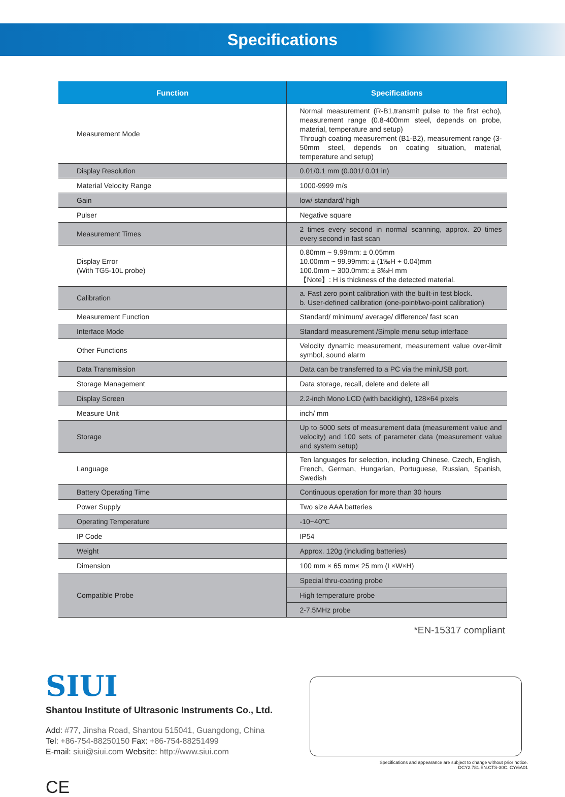Specifications
| Function | Specifications |
| --- | --- |
| Measurement Mode | Normal measurement (R-B1,transmit pulse to the first echo), measurement range (0.8-400mm steel, depends on probe, material, temperature and setup) Through coating measurement (B1-B2), measurement range (3-50mm steel, depends on coating situation, material, temperature and setup) |
| Display Resolution | 0.01/0.1 mm (0.001/ 0.01 in) |
| Material Velocity Range | 1000-9999 m/s |
| Gain | low/ standard/ high |
| Pulser | Negative square |
| Measurement Times | 2 times every second in normal scanning, approx. 20 times every second in fast scan |
| Display Error (With TG5-10L probe) | 0.80mm ~ 9.99mm: ± 0.05mm 10.00mm ~ 99.99mm: ± (1‰H + 0.04)mm 100.0mm ~ 300.0mm: ± 3‰H mm 【Note】: H is thickness of the detected material. |
| Calibration | a. Fast zero point calibration with the built-in test block. b. User-defined calibration (one-point/two-point calibration) |
| Measurement Function | Standard/ minimum/ average/ difference/ fast scan |
| Interface Mode | Standard measurement /Simple menu setup interface |
| Other Functions | Velocity dynamic measurement, measurement value over-limit symbol, sound alarm |
| Data Transmission | Data can be transferred to a PC via the miniUSB port. |
| Storage Management | Data storage, recall, delete and delete all |
| Display Screen | 2.2-inch Mono LCD (with backlight), 128×64 pixels |
| Measure Unit | inch/ mm |
| Storage | Up to 5000 sets of measurement data (measurement value and velocity) and 100 sets of parameter data (measurement value and system setup) |
| Language | Ten languages for selection, including Chinese, Czech, English, French, German, Hungarian, Portuguese, Russian, Spanish, Swedish |
| Battery Operating Time | Continuous operation for more than 30 hours |
| Power Supply | Two size AAA batteries |
| Operating Temperature | -10~40℃ |
| IP Code | IP54 |
| Weight | Approx. 120g (including batteries) |
| Dimension | 100 mm × 65 mm× 25 mm (L×W×H) |
| Compatible Probe | Special thru-coating probe |
| | High temperature probe |
| | 2-7.5MHz probe |
*EN-15317 compliant
SIUI
Shantou Institute of Ultrasonic Instruments Co., Ltd.
Add: #77, Jinsha Road, Shantou 515041, Guangdong, China
Tel: +86-754-88250150 Fax: +86-754-88251499
E-mail: siui@siui.com Website: http://www.siui.com
Specifications and appearance are subject to change without prior notice.
DCY2.781.EN.CTS-30C. CY/6A01
CE